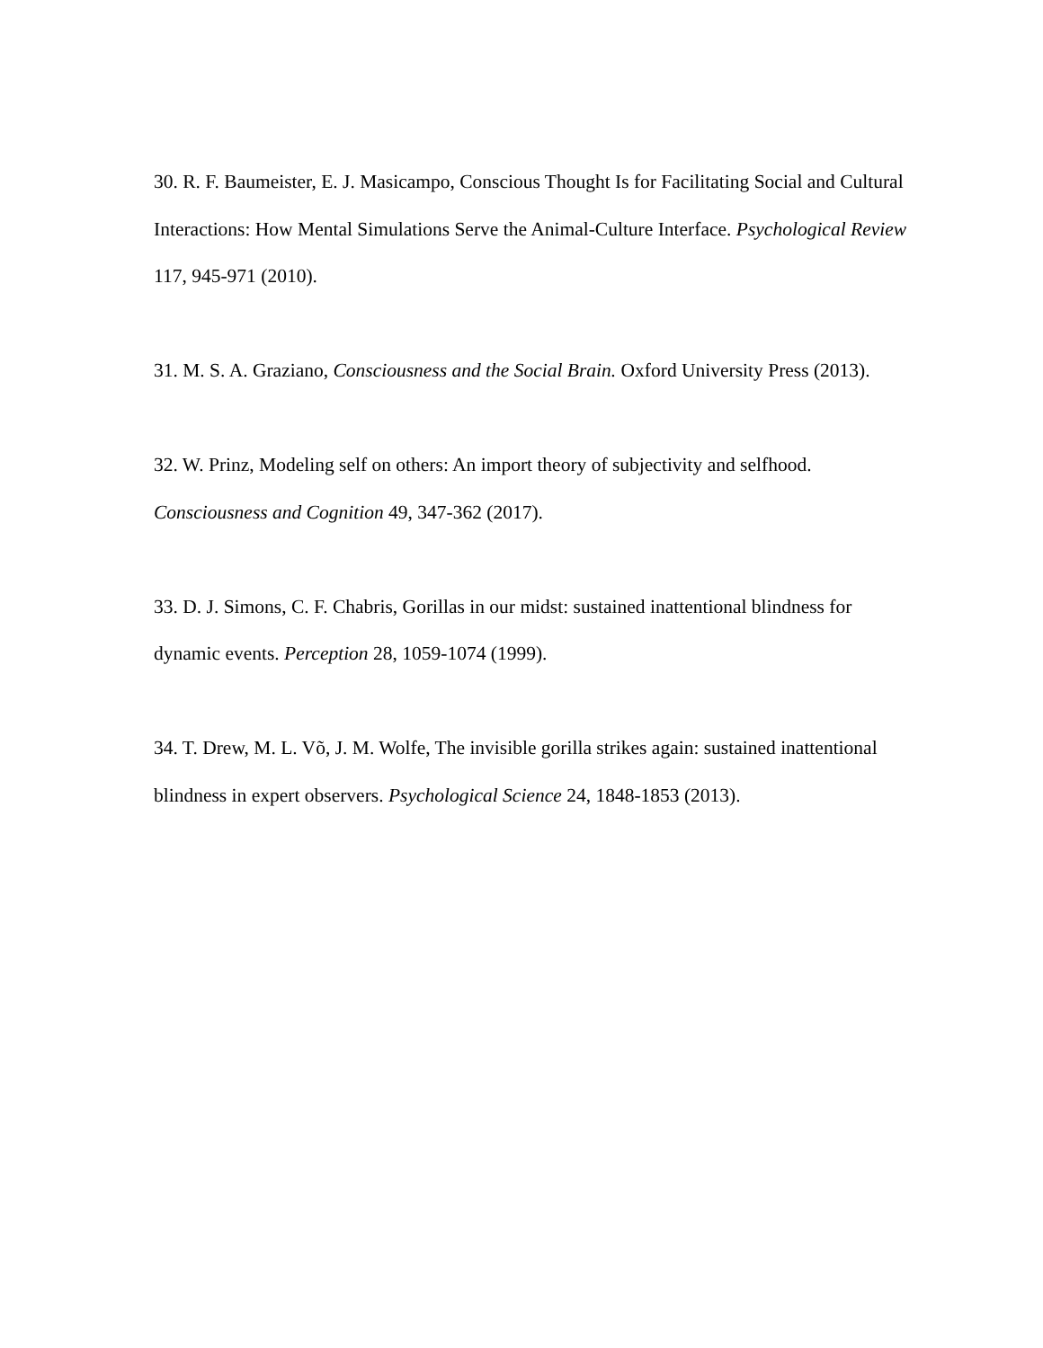30. R. F. Baumeister, E. J. Masicampo, Conscious Thought Is for Facilitating Social and Cultural Interactions: How Mental Simulations Serve the Animal-Culture Interface. Psychological Review 117, 945-971 (2010).
31. M. S. A. Graziano, Consciousness and the Social Brain. Oxford University Press (2013).
32. W. Prinz, Modeling self on others: An import theory of subjectivity and selfhood. Consciousness and Cognition 49, 347-362 (2017).
33. D. J. Simons, C. F. Chabris, Gorillas in our midst: sustained inattentional blindness for dynamic events. Perception 28, 1059-1074 (1999).
34. T. Drew, M. L. Võ, J. M. Wolfe, The invisible gorilla strikes again: sustained inattentional blindness in expert observers. Psychological Science 24, 1848-1853 (2013).